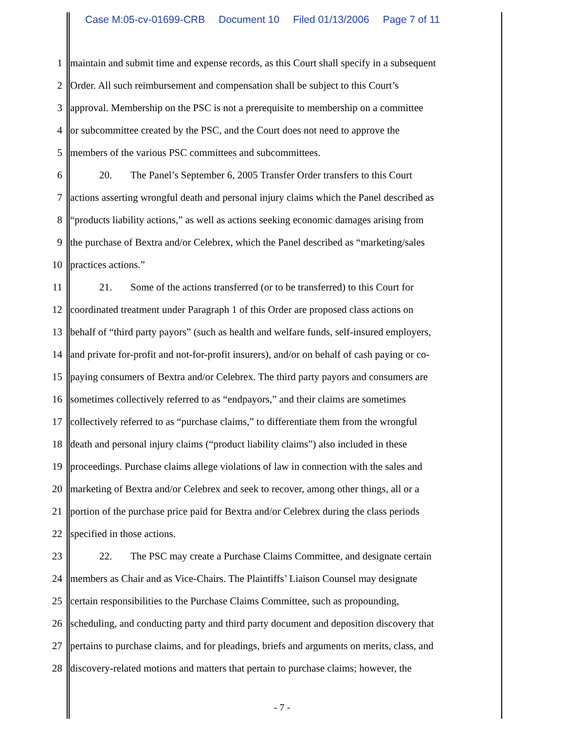Case M:05-cv-01699-CRB Document 10 Filed 01/13/2006 Page 7 of 11
1 maintain and submit time and expense records, as this Court shall specify in a subsequent
2 Order. All such reimbursement and compensation shall be subject to this Court’s
3 approval. Membership on the PSC is not a prerequisite to membership on a committee
4 or subcommittee created by the PSC, and the Court does not need to approve the
5 members of the various PSC committees and subcommittees.
6 20. The Panel’s September 6, 2005 Transfer Order transfers to this Court
7 actions asserting wrongful death and personal injury claims which the Panel described as
8 “products liability actions,” as well as actions seeking economic damages arising from
9 the purchase of Bextra and/or Celebrex, which the Panel described as “marketing/sales
10 practices actions.”
11 21. Some of the actions transferred (or to be transferred) to this Court for
12 coordinated treatment under Paragraph 1 of this Order are proposed class actions on
13 behalf of “third party payors” (such as health and welfare funds, self-insured employers,
14 and private for-profit and not-for-profit insurers), and/or on behalf of cash paying or co-
15 paying consumers of Bextra and/or Celebrex. The third party payors and consumers are
16 sometimes collectively referred to as “endpayors,” and their claims are sometimes
17 collectively referred to as “purchase claims,” to differentiate them from the wrongful
18 death and personal injury claims (“product liability claims”) also included in these
19 proceedings. Purchase claims allege violations of law in connection with the sales and
20 marketing of Bextra and/or Celebrex and seek to recover, among other things, all or a
21 portion of the purchase price paid for Bextra and/or Celebrex during the class periods
22 specified in those actions.
23 22. The PSC may create a Purchase Claims Committee, and designate certain
24 members as Chair and as Vice-Chairs. The Plaintiffs’ Liaison Counsel may designate
25 certain responsibilities to the Purchase Claims Committee, such as propounding,
26 scheduling, and conducting party and third party document and deposition discovery that
27 pertains to purchase claims, and for pleadings, briefs and arguments on merits, class, and
28 discovery-related motions and matters that pertain to purchase claims; however, the
- 7 -